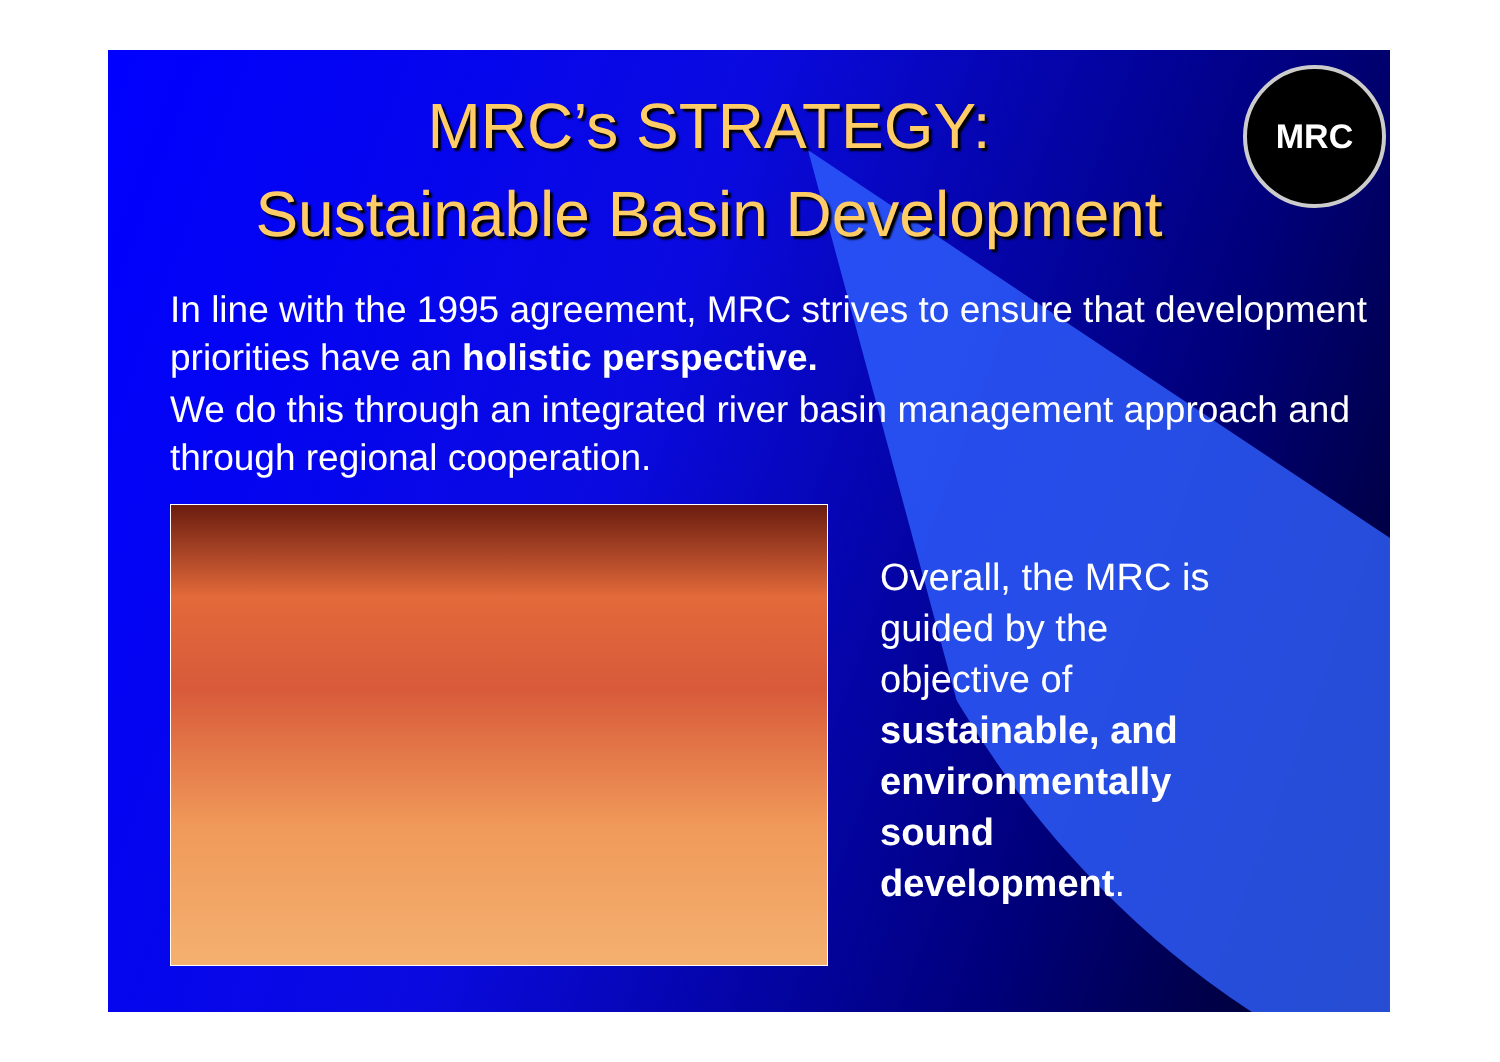MRC
MRC’s STRATEGY:
Sustainable Basin Development
In line with the 1995 agreement, MRC strives to ensure that development priorities have an holistic perspective.
We do this through an integrated river basin management approach and through regional cooperation.
Overall, the MRC is
guided by the
objective of
sustainable, and
environmentally
sound
development.